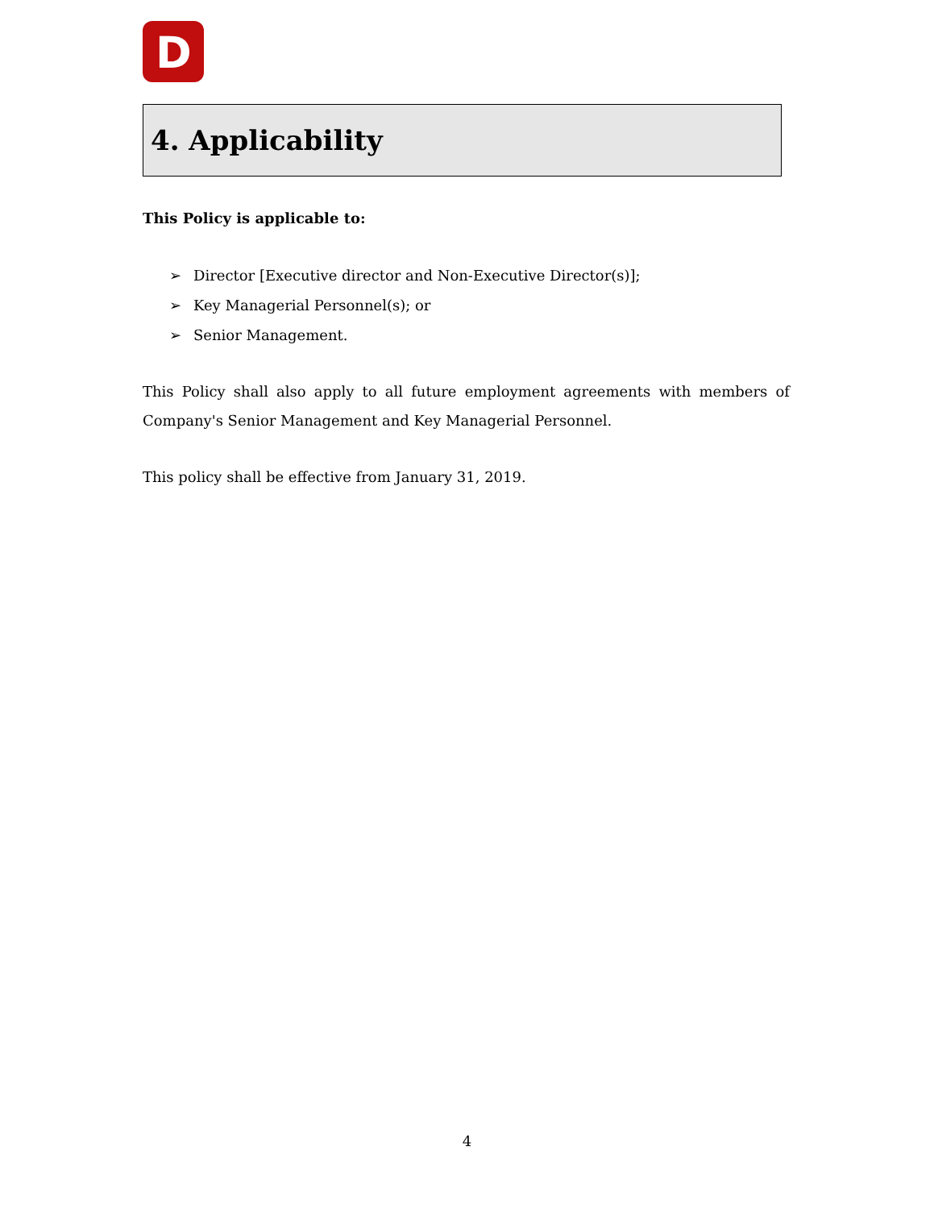D
4. Applicability
This Policy is applicable to:
➢ Director [Executive director and Non-Executive Director(s)];
➢ Key Managerial Personnel(s); or
➢ Senior Management.
This Policy shall also apply to all future employment agreements with members of Company's Senior Management and Key Managerial Personnel.
This policy shall be effective from January 31, 2019.
4